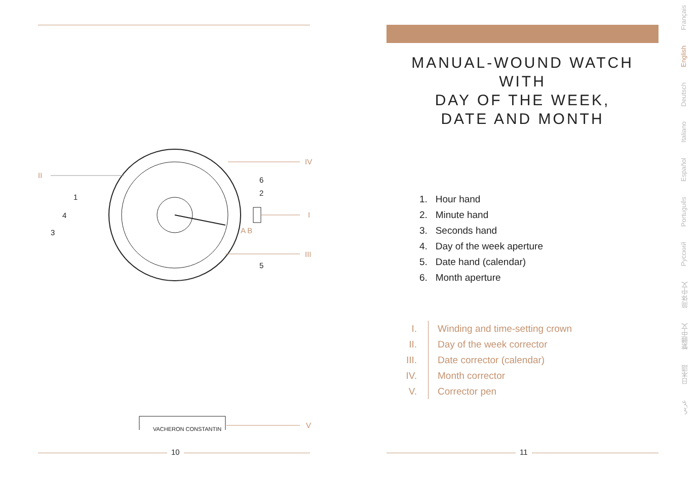II
1
4
3
6
2
5
IV
I
III
A B
VACHERON CONSTANTIN V
10
MANUAL-WOUND WATCH WITH
DAY OF THE WEEK,
DATE AND MONTH
1. Hour hand
2. Minute hand
3. Seconds hand
4. Day of the week aperture
5. Date hand (calendar)
6. Month aperture
I. Winding and time-setting crown
II. Day of the week corrector
III. Date corrector (calendar)
IV. Month corrector
V. Corrector pen
11
Français
English
Deutsch
Italiano
Español
Português
Русский
简体中文
繁體中文
日本語
عربي